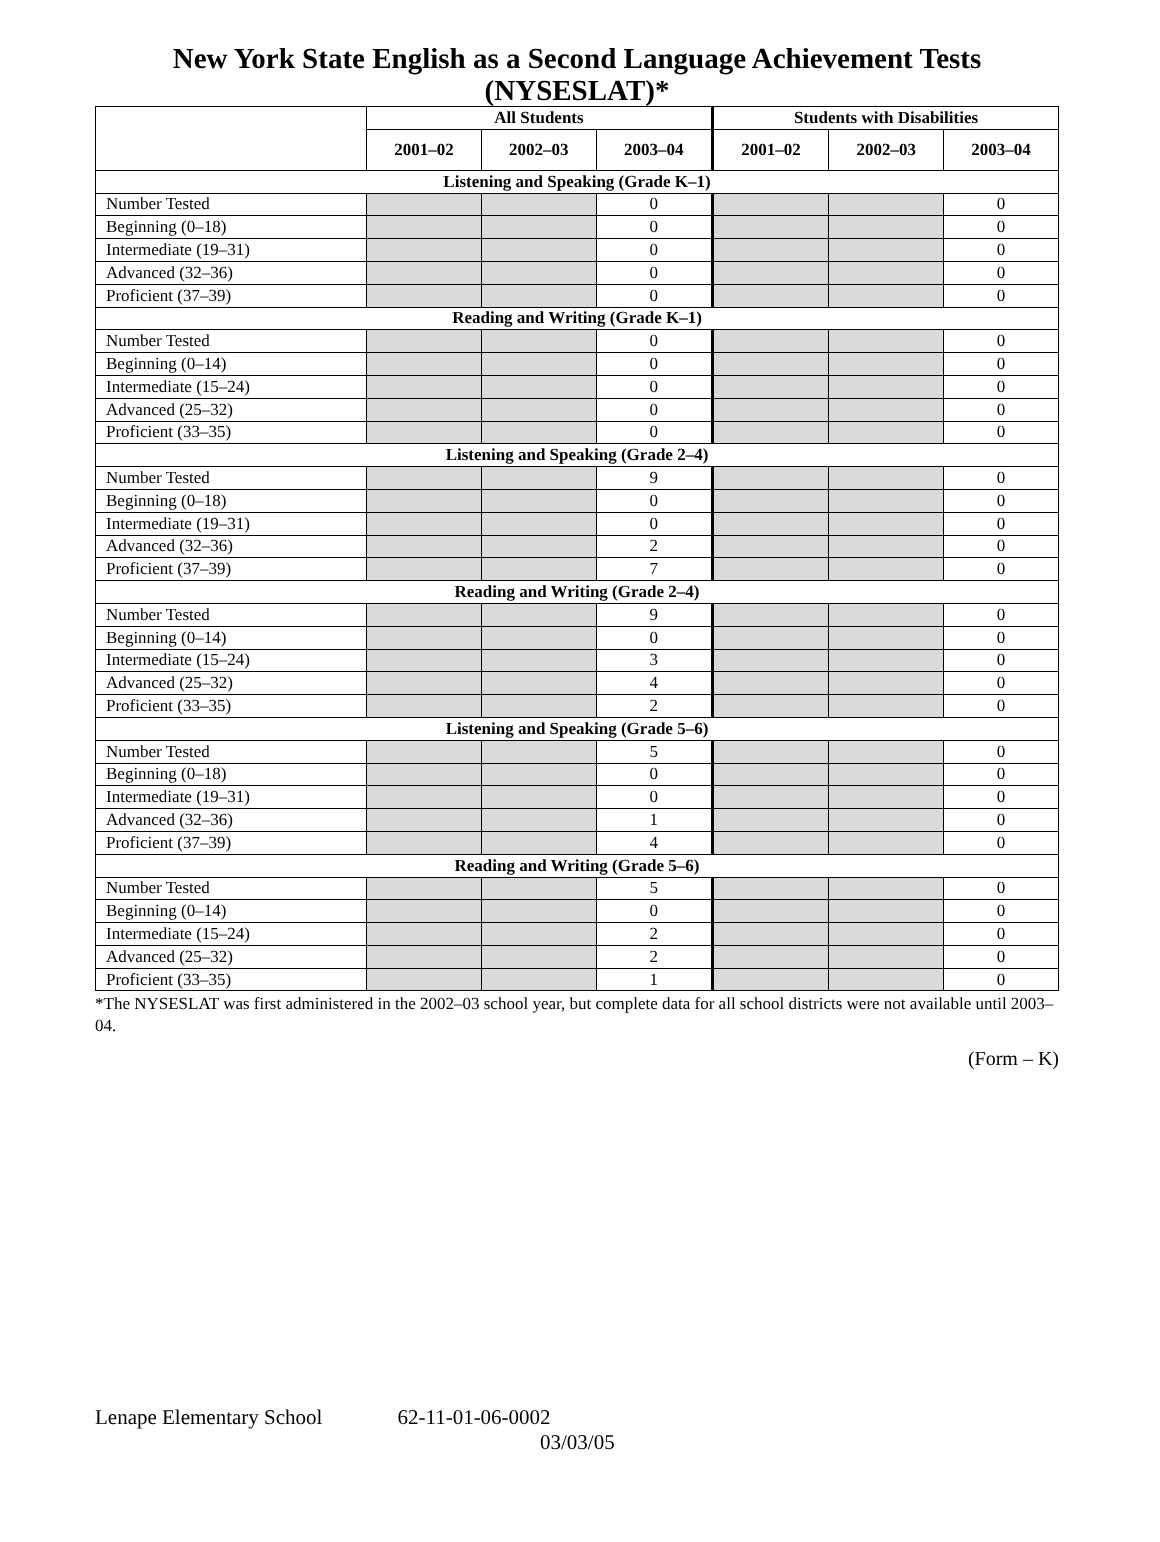New York State English as a Second Language Achievement Tests (NYSESLAT)*
| | All Students | | | Students with Disabilities | | |
| --- | --- | --- | --- | --- | --- | --- |
| | 2001–02 | 2002–03 | 2003–04 | 2001–02 | 2002–03 | 2003–04 |
| Listening and Speaking (Grade K–1) | | | | | | |
| Number Tested | | | 0 | | | 0 |
| Beginning (0–18) | | | 0 | | | 0 |
| Intermediate (19–31) | | | 0 | | | 0 |
| Advanced (32–36) | | | 0 | | | 0 |
| Proficient (37–39) | | | 0 | | | 0 |
| Reading and Writing (Grade K–1) | | | | | | |
| Number Tested | | | 0 | | | 0 |
| Beginning (0–14) | | | 0 | | | 0 |
| Intermediate (15–24) | | | 0 | | | 0 |
| Advanced (25–32) | | | 0 | | | 0 |
| Proficient (33–35) | | | 0 | | | 0 |
| Listening and Speaking (Grade 2–4) | | | | | | |
| Number Tested | | | 9 | | | 0 |
| Beginning (0–18) | | | 0 | | | 0 |
| Intermediate (19–31) | | | 0 | | | 0 |
| Advanced (32–36) | | | 2 | | | 0 |
| Proficient (37–39) | | | 7 | | | 0 |
| Reading and Writing (Grade 2–4) | | | | | | |
| Number Tested | | | 9 | | | 0 |
| Beginning (0–14) | | | 0 | | | 0 |
| Intermediate (15–24) | | | 3 | | | 0 |
| Advanced (25–32) | | | 4 | | | 0 |
| Proficient (33–35) | | | 2 | | | 0 |
| Listening and Speaking (Grade 5–6) | | | | | | |
| Number Tested | | | 5 | | | 0 |
| Beginning (0–18) | | | 0 | | | 0 |
| Intermediate (19–31) | | | 0 | | | 0 |
| Advanced (32–36) | | | 1 | | | 0 |
| Proficient (37–39) | | | 4 | | | 0 |
| Reading and Writing (Grade 5–6) | | | | | | |
| Number Tested | | | 5 | | | 0 |
| Beginning (0–14) | | | 0 | | | 0 |
| Intermediate (15–24) | | | 2 | | | 0 |
| Advanced (25–32) | | | 2 | | | 0 |
| Proficient (33–35) | | | 1 | | | 0 |
*The NYSESLAT was first administered in the 2002–03 school year, but complete data for all school districts were not available until 2003–04.
(Form – K)
Lenape Elementary School 62-11-01-06-0002
03/03/05